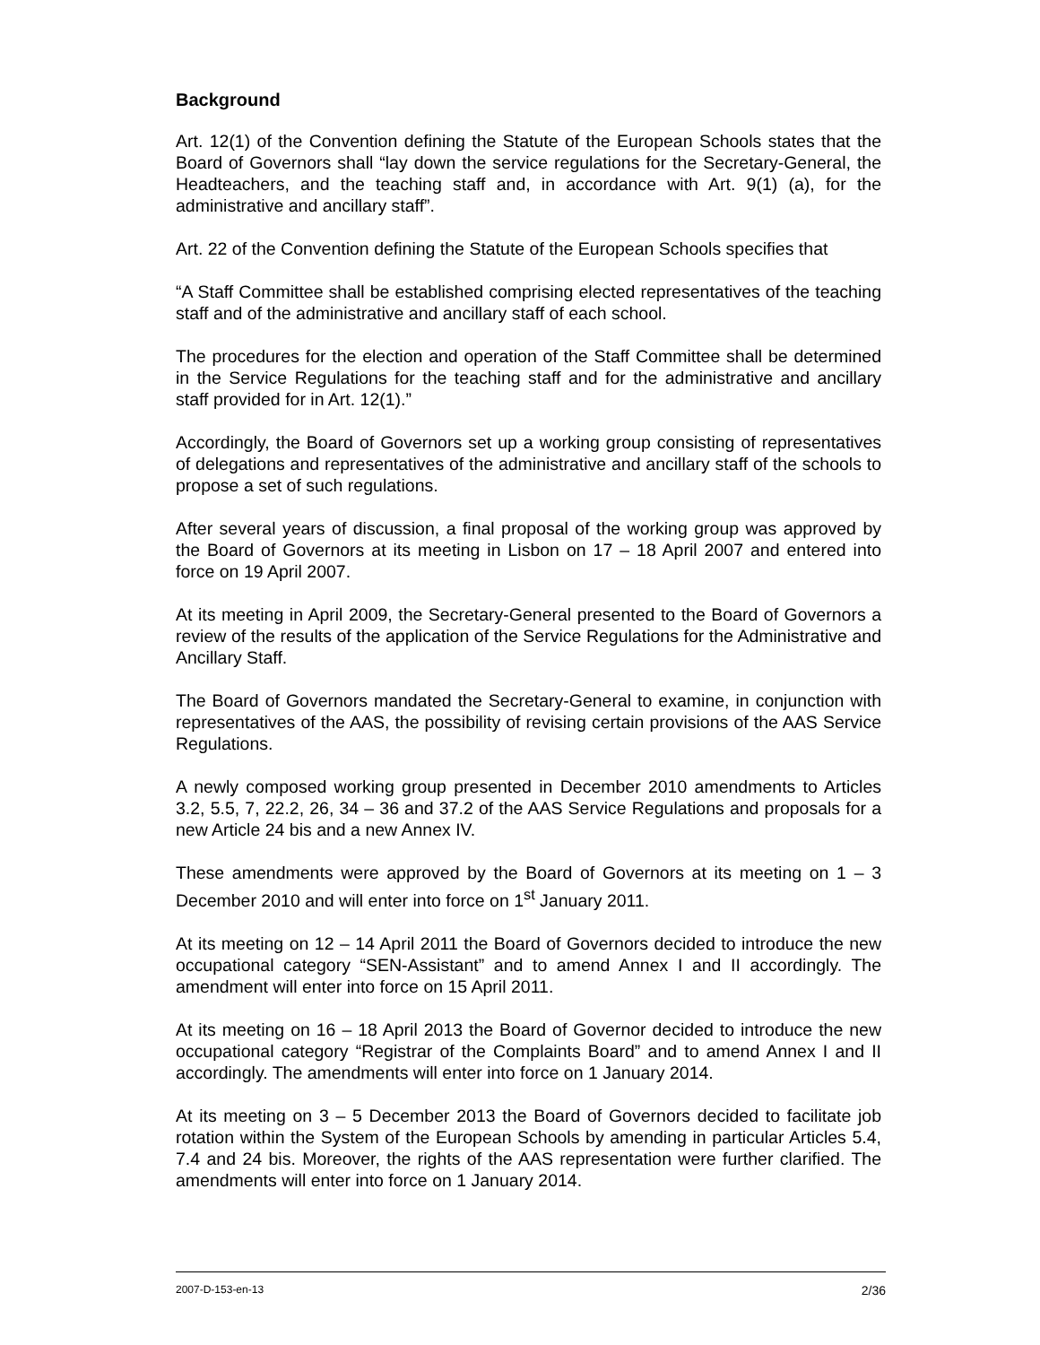Background
Art. 12(1) of the Convention defining the Statute of the European Schools states that the Board of Governors shall “lay down the service regulations for the Secretary-General, the Headteachers, and the teaching staff and, in accordance with Art. 9(1) (a), for the administrative and ancillary staff”.
Art. 22 of the Convention defining the Statute of the European Schools specifies that
“A Staff Committee shall be established comprising elected representatives of the teaching staff and of the administrative and ancillary staff of each school.
The procedures for the election and operation of the Staff Committee shall be determined in the Service Regulations for the teaching staff and for the administrative and ancillary staff provided for in Art. 12(1).”
Accordingly, the Board of Governors set up a working group consisting of representatives of delegations and representatives of the administrative and ancillary staff of the schools to propose a set of such regulations.
After several years of discussion, a final proposal of the working group was approved by the Board of Governors at its meeting in Lisbon on 17 – 18 April 2007 and entered into force on 19 April 2007.
At its meeting in April 2009, the Secretary-General presented to the Board of Governors a review of the results of the application of the Service Regulations for the Administrative and Ancillary Staff.
The Board of Governors mandated the Secretary-General to examine, in conjunction with representatives of the AAS, the possibility of revising certain provisions of the AAS Service Regulations.
A newly composed working group presented in December 2010 amendments to Articles 3.2, 5.5, 7, 22.2, 26, 34 – 36 and 37.2 of the AAS Service Regulations and proposals for a new Article 24 bis and a new Annex IV.
These amendments were approved by the Board of Governors at its meeting on 1 – 3 December 2010 and will enter into force on 1<sup>st</sup> January 2011.
At its meeting on 12 – 14 April 2011 the Board of Governors decided to introduce the new occupational category “SEN-Assistant” and to amend Annex I and II accordingly. The amendment will enter into force on 15 April 2011.
At its meeting on 16 – 18 April 2013 the Board of Governor decided to introduce the new occupational category “Registrar of the Complaints Board” and to amend Annex I and II accordingly. The amendments will enter into force on 1 January 2014.
At its meeting on 3 – 5 December 2013 the Board of Governors decided to facilitate job rotation within the System of the European Schools by amending in particular Articles 5.4, 7.4 and 24 bis. Moreover, the rights of the AAS representation were further clarified. The amendments will enter into force on 1 January 2014.
2007-D-153-en-13 2/36